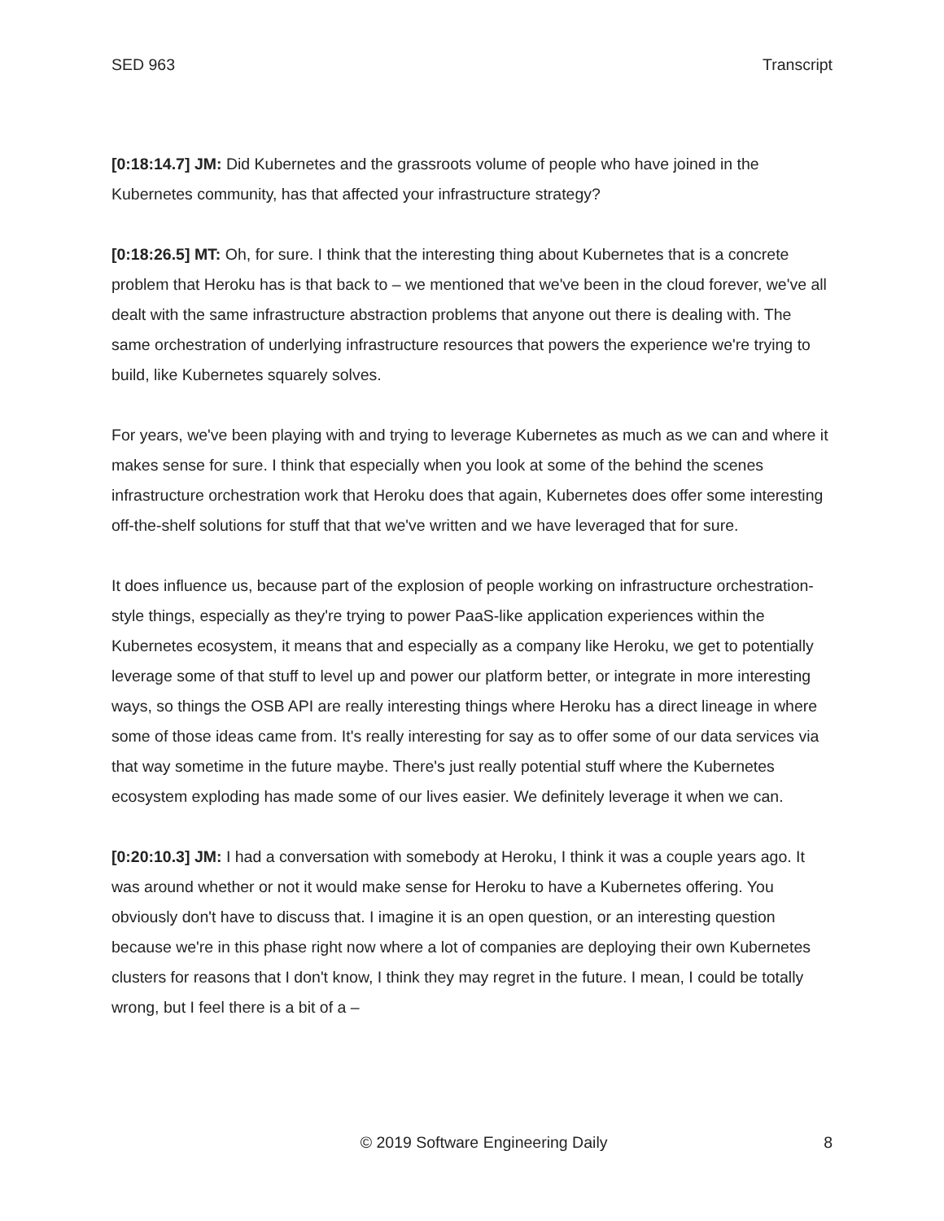SED 963 Transcript
[0:18:14.7] JM: Did Kubernetes and the grassroots volume of people who have joined in the Kubernetes community, has that affected your infrastructure strategy?
[0:18:26.5] MT: Oh, for sure. I think that the interesting thing about Kubernetes that is a concrete problem that Heroku has is that back to – we mentioned that we've been in the cloud forever, we've all dealt with the same infrastructure abstraction problems that anyone out there is dealing with. The same orchestration of underlying infrastructure resources that powers the experience we're trying to build, like Kubernetes squarely solves.
For years, we've been playing with and trying to leverage Kubernetes as much as we can and where it makes sense for sure. I think that especially when you look at some of the behind the scenes infrastructure orchestration work that Heroku does that again, Kubernetes does offer some interesting off-the-shelf solutions for stuff that that we've written and we have leveraged that for sure.
It does influence us, because part of the explosion of people working on infrastructure orchestration-style things, especially as they're trying to power PaaS-like application experiences within the Kubernetes ecosystem, it means that and especially as a company like Heroku, we get to potentially leverage some of that stuff to level up and power our platform better, or integrate in more interesting ways, so things the OSB API are really interesting things where Heroku has a direct lineage in where some of those ideas came from. It's really interesting for say as to offer some of our data services via that way sometime in the future maybe. There's just really potential stuff where the Kubernetes ecosystem exploding has made some of our lives easier. We definitely leverage it when we can.
[0:20:10.3] JM: I had a conversation with somebody at Heroku, I think it was a couple years ago. It was around whether or not it would make sense for Heroku to have a Kubernetes offering. You obviously don't have to discuss that. I imagine it is an open question, or an interesting question because we're in this phase right now where a lot of companies are deploying their own Kubernetes clusters for reasons that I don't know, I think they may regret in the future. I mean, I could be totally wrong, but I feel there is a bit of a –
© 2019 Software Engineering Daily 8